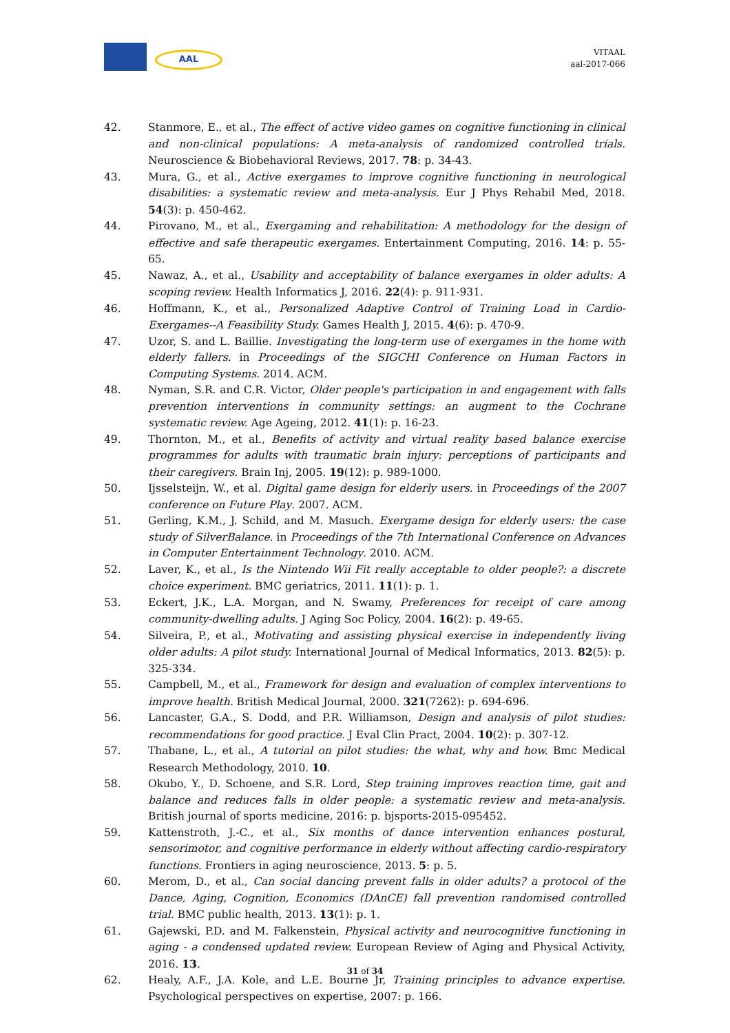AAL
VITAAL
aal-2017-066
42. Stanmore, E., et al., The effect of active video games on cognitive functioning in clinical and non-clinical populations: A meta-analysis of randomized controlled trials. Neuroscience & Biobehavioral Reviews, 2017. 78: p. 34-43.
43. Mura, G., et al., Active exergames to improve cognitive functioning in neurological disabilities: a systematic review and meta-analysis. Eur J Phys Rehabil Med, 2018. 54(3): p. 450-462.
44. Pirovano, M., et al., Exergaming and rehabilitation: A methodology for the design of effective and safe therapeutic exergames. Entertainment Computing, 2016. 14: p. 55-65.
45. Nawaz, A., et al., Usability and acceptability of balance exergames in older adults: A scoping review. Health Informatics J, 2016. 22(4): p. 911-931.
46. Hoffmann, K., et al., Personalized Adaptive Control of Training Load in Cardio-Exergames--A Feasibility Study. Games Health J, 2015. 4(6): p. 470-9.
47. Uzor, S. and L. Baillie. Investigating the long-term use of exergames in the home with elderly fallers. in Proceedings of the SIGCHI Conference on Human Factors in Computing Systems. 2014. ACM.
48. Nyman, S.R. and C.R. Victor, Older people's participation in and engagement with falls prevention interventions in community settings: an augment to the Cochrane systematic review. Age Ageing, 2012. 41(1): p. 16-23.
49. Thornton, M., et al., Benefits of activity and virtual reality based balance exercise programmes for adults with traumatic brain injury: perceptions of participants and their caregivers. Brain Inj, 2005. 19(12): p. 989-1000.
50. Ijsselsteijn, W., et al. Digital game design for elderly users. in Proceedings of the 2007 conference on Future Play. 2007. ACM.
51. Gerling, K.M., J. Schild, and M. Masuch. Exergame design for elderly users: the case study of SilverBalance. in Proceedings of the 7th International Conference on Advances in Computer Entertainment Technology. 2010. ACM.
52. Laver, K., et al., Is the Nintendo Wii Fit really acceptable to older people?: a discrete choice experiment. BMC geriatrics, 2011. 11(1): p. 1.
53. Eckert, J.K., L.A. Morgan, and N. Swamy, Preferences for receipt of care among community-dwelling adults. J Aging Soc Policy, 2004. 16(2): p. 49-65.
54. Silveira, P., et al., Motivating and assisting physical exercise in independently living older adults: A pilot study. International Journal of Medical Informatics, 2013. 82(5): p. 325-334.
55. Campbell, M., et al., Framework for design and evaluation of complex interventions to improve health. British Medical Journal, 2000. 321(7262): p. 694-696.
56. Lancaster, G.A., S. Dodd, and P.R. Williamson, Design and analysis of pilot studies: recommendations for good practice. J Eval Clin Pract, 2004. 10(2): p. 307-12.
57. Thabane, L., et al., A tutorial on pilot studies: the what, why and how. Bmc Medical Research Methodology, 2010. 10.
58. Okubo, Y., D. Schoene, and S.R. Lord, Step training improves reaction time, gait and balance and reduces falls in older people: a systematic review and meta-analysis. British journal of sports medicine, 2016: p. bjsports-2015-095452.
59. Kattenstroth, J.-C., et al., Six months of dance intervention enhances postural, sensorimotor, and cognitive performance in elderly without affecting cardio-respiratory functions. Frontiers in aging neuroscience, 2013. 5: p. 5.
60. Merom, D., et al., Can social dancing prevent falls in older adults? a protocol of the Dance, Aging, Cognition, Economics (DAnCE) fall prevention randomised controlled trial. BMC public health, 2013. 13(1): p. 1.
61. Gajewski, P.D. and M. Falkenstein, Physical activity and neurocognitive functioning in aging - a condensed updated review. European Review of Aging and Physical Activity, 2016. 13.
62. Healy, A.F., J.A. Kole, and L.E. Bourne Jr, Training principles to advance expertise. Psychological perspectives on expertise, 2007: p. 166.
31 of 34